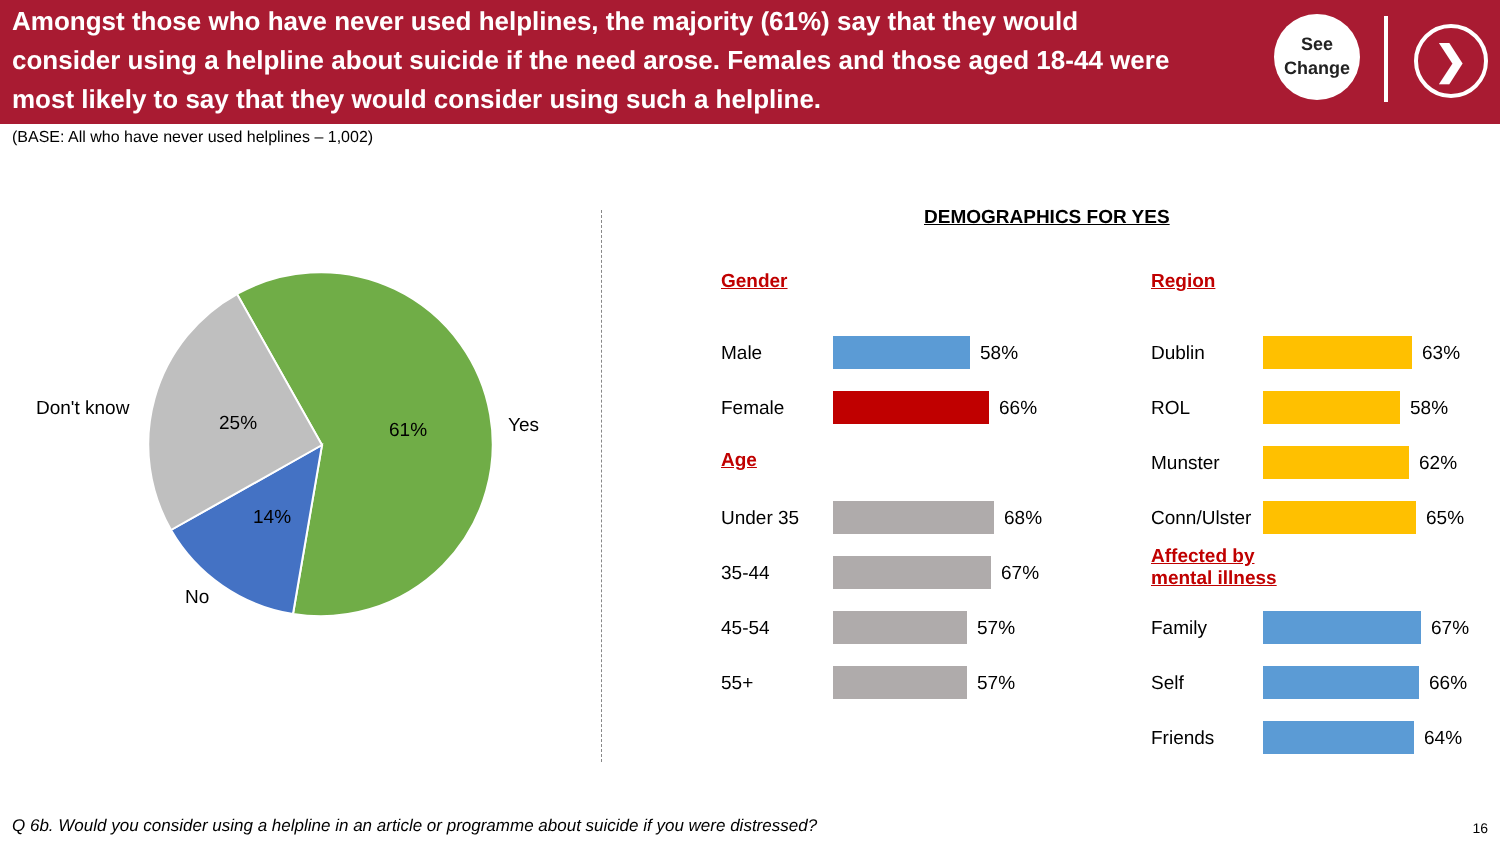Amongst those who have never used helplines, the majority (61%) say that they would consider using a helpline about suicide if the need arose. Females and those aged 18-44 were most likely to say that they would consider using such a helpline.
See
Change
❯
(BASE: All who have never used helplines – 1,002)
61%
25%
14%
Yes
Don't know
No
DEMOGRAPHICS FOR YES
Gender
Male 58%
Female 66%
Age
Under 35 68%
35-44 67%
45-54 57%
55+ 57%
Region
Dublin 63%
ROL 58%
Munster 62%
Conn/Ulster 65%
Affected by
mental illness
Family 67%
Self 66%
Friends 64%
Q 6b. Would you consider using a helpline in an article or programme about suicide if you were distressed?
16